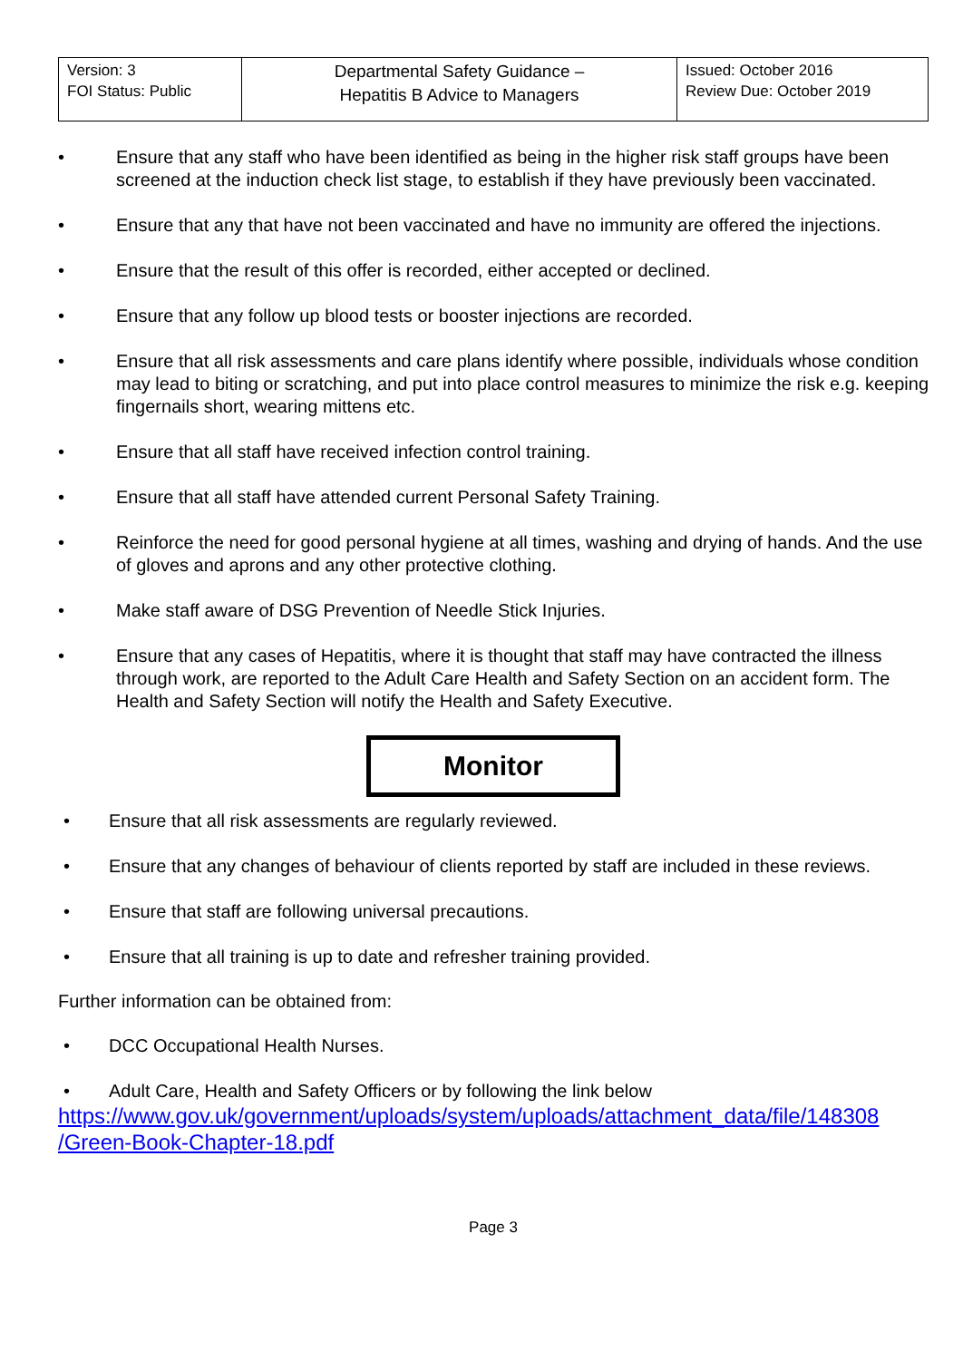| Version: 3 FOI Status: Public | Departmental Safety Guidance – Hepatitis B Advice to Managers | Issued: October 2016 Review Due: October 2019 |
• Ensure that any staff who have been identified as being in the higher risk staff groups have been screened at the induction check list stage, to establish if they have previously been vaccinated.
• Ensure that any that have not been vaccinated and have no immunity are offered the injections.
• Ensure that the result of this offer is recorded, either accepted or declined.
• Ensure that any follow up blood tests or booster injections are recorded.
• Ensure that all risk assessments and care plans identify where possible, individuals whose condition may lead to biting or scratching, and put into place control measures to minimize the risk e.g. keeping fingernails short, wearing mittens etc.
• Ensure that all staff have received infection control training.
• Ensure that all staff have attended current Personal Safety Training.
• Reinforce the need for good personal hygiene at all times, washing and drying of hands. And the use of gloves and aprons and any other protective clothing.
• Make staff aware of DSG Prevention of Needle Stick Injuries.
• Ensure that any cases of Hepatitis, where it is thought that staff may have contracted the illness through work, are reported to the Adult Care Health and Safety Section on an accident form. The Health and Safety Section will notify the Health and Safety Executive.
Monitor
• Ensure that all risk assessments are regularly reviewed.
• Ensure that any changes of behaviour of clients reported by staff are included in these reviews.
• Ensure that staff are following universal precautions.
• Ensure that all training is up to date and refresher training provided.
Further information can be obtained from:
• DCC Occupational Health Nurses.
• Adult Care, Health and Safety Officers or by following the link below
https://www.gov.uk/government/uploads/system/uploads/attachment_data/file/148308 /Green-Book-Chapter-18.pdf
Page 3